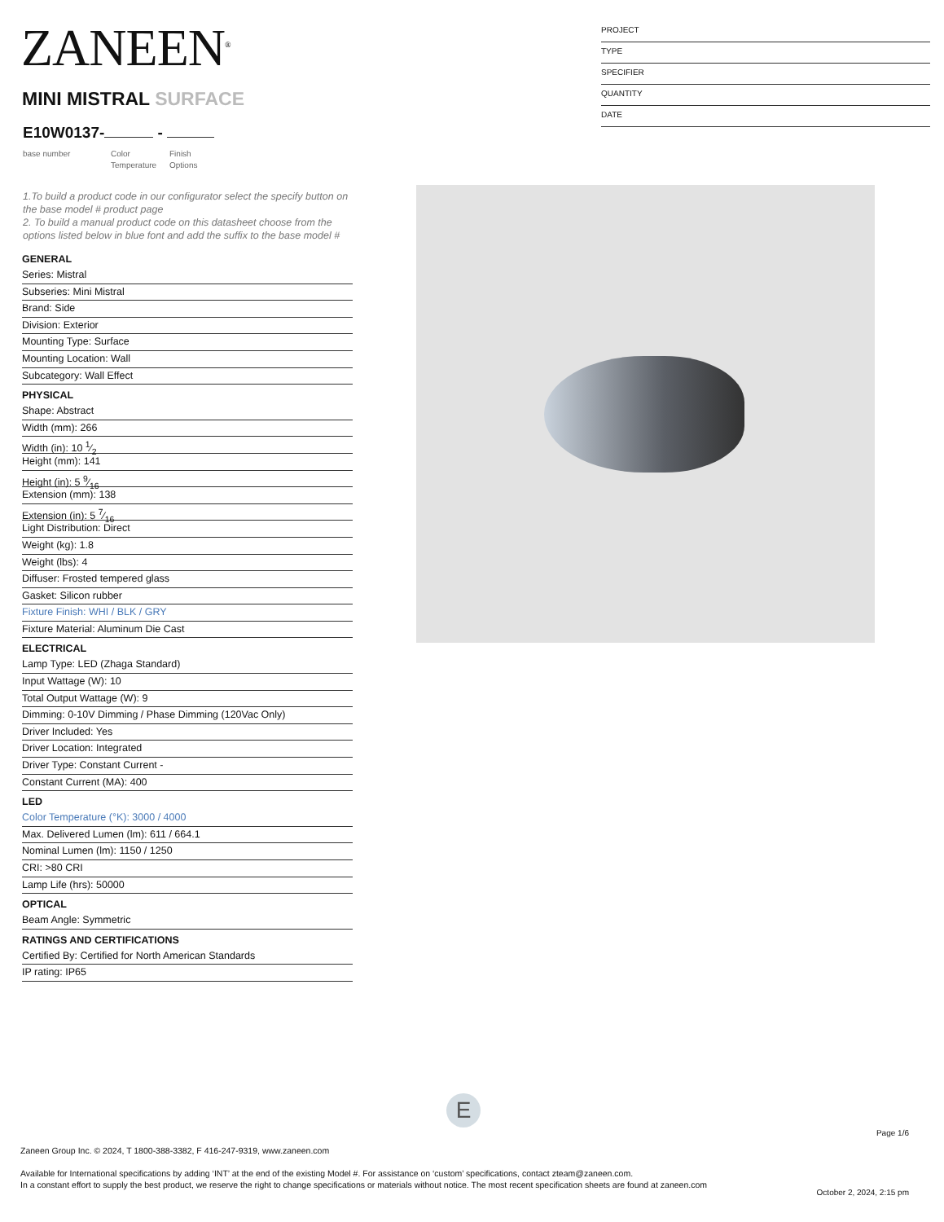ZANEEN<sup>®</sup>
PROJECT
TYPE
SPECIFIER
QUANTITY
DATE
MINI MISTRAL SURFACE
E10W0137- -
base number
Color
Temperature
Finish
Options
1.To build a product code in our configurator select the specify button on the base model # product page
2. To build a manual product code on this datasheet choose from the options listed below in blue font and add the suffix to the base model #
GENERAL
Series: Mistral
Subseries: Mini Mistral
Brand: Side
Division: Exterior
Mounting Type: Surface
Mounting Location: Wall
Subcategory: Wall Effect
PHYSICAL
Shape: Abstract
Width (mm): 266
Width (in): 10 1⁄2
Height (mm): 141
Height (in): 5 9⁄16
Extension (mm): 138
Extension (in): 5 7⁄16
Light Distribution: Direct
Weight (kg): 1.8
Weight (lbs): 4
Diffuser: Frosted tempered glass
Gasket: Silicon rubber
Fixture Finish: WHI / BLK / GRY
Fixture Material: Aluminum Die Cast
ELECTRICAL
Lamp Type: LED (Zhaga Standard)
Input Wattage (W): 10
Total Output Wattage (W): 9
Dimming: 0-10V Dimming / Phase Dimming (120Vac Only)
Driver Included: Yes
Driver Location: Integrated
Driver Type: Constant Current -
Constant Current (MA): 400
LED
Color Temperature (°K): 3000 / 4000
Max. Delivered Lumen (lm): 611 / 664.1
Nominal Lumen (lm): 1150 / 1250
CRI: >80 CRI
Lamp Life (hrs): 50000
OPTICAL
Beam Angle: Symmetric
RATINGS AND CERTIFICATIONS
Certified By: Certified for North American Standards
IP rating: IP65
E
Page 1/6
Zaneen Group Inc. © 2024, T 1800-388-3382, F 416-247-9319, www.zaneen.com
Available for International specifications by adding ‘INT’ at the end of the existing Model #. For assistance on ‘custom’ specifications, contact zteam@zaneen.com.
In a constant effort to supply the best product, we reserve the right to change specifications or materials without notice. The most recent specification sheets are found at zaneen.com
October 2, 2024, 2:15 pm